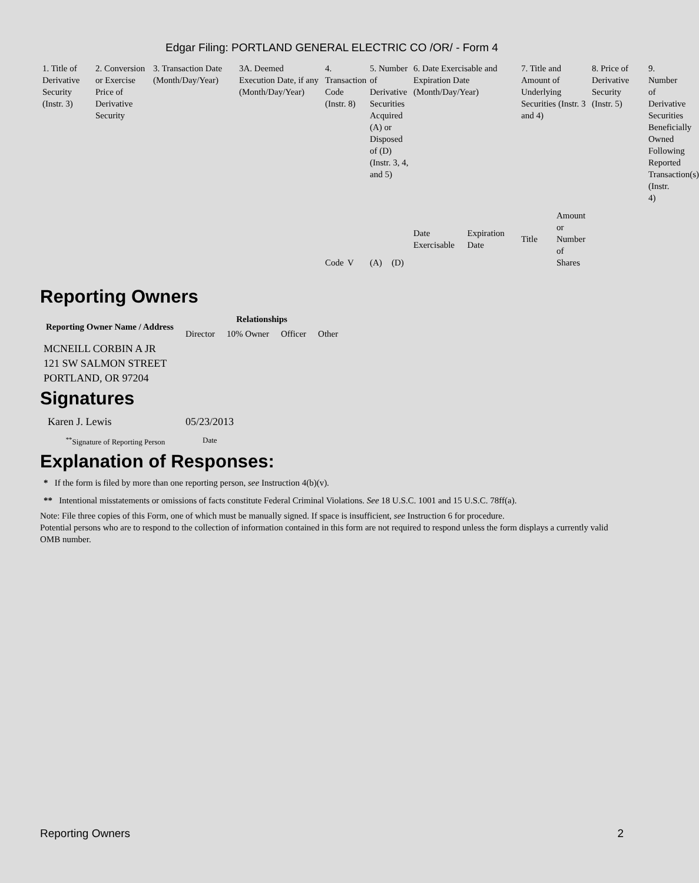Edgar Filing: PORTLAND GENERAL ELECTRIC CO /OR/ - Form 4
| 1. Title of Derivative Security (Instr. 3) | 2. Conversion or Exercise Price of Derivative Security | 3. Transaction Date (Month/Day/Year) | 3A. Deemed Execution Date, if any (Month/Day/Year) | 4. Transaction Code (Instr. 8) | | 5. Number of Derivative Securities Acquired (A) or Disposed of (D) (Instr. 3, 4, and 5) | | 6. Date Exercisable and Expiration Date (Month/Day/Year) | | 7. Title and Amount of Underlying Securities (Instr. 3 and 4) | | 8. Price of Derivative Security (Instr. 5) | 9. Number of Derivative Securities Beneficially Owned Following Reported Transaction(s) (Instr. 4) |
| | | | | Code | V | (A) | (D) | Date Exercisable | Expiration Date | Title | Amount or Number of Shares | | |
Reporting Owners
| Reporting Owner Name / Address | Relationships | | | |
| --- | --- | --- | --- | --- |
| | Director | 10% Owner | Officer | Other |
MCNEILL CORBIN A JR
121 SW SALMON STREET
PORTLAND, OR 97204
Signatures
| Karen J. Lewis | 05/23/2013 |
| <sup>**</sup> Signature of Reporting Person | Date |
Explanation of Responses:
* If the form is filed by more than one reporting person, see Instruction 4(b)(v).
** Intentional misstatements or omissions of facts constitute Federal Criminal Violations. See 18 U.S.C. 1001 and 15 U.S.C. 78ff(a).
Note: File three copies of this Form, one of which must be manually signed. If space is insufficient, see Instruction 6 for procedure.
Potential persons who are to respond to the collection of information contained in this form are not required to respond unless the form displays a currently valid OMB number.
Reporting Owners 2